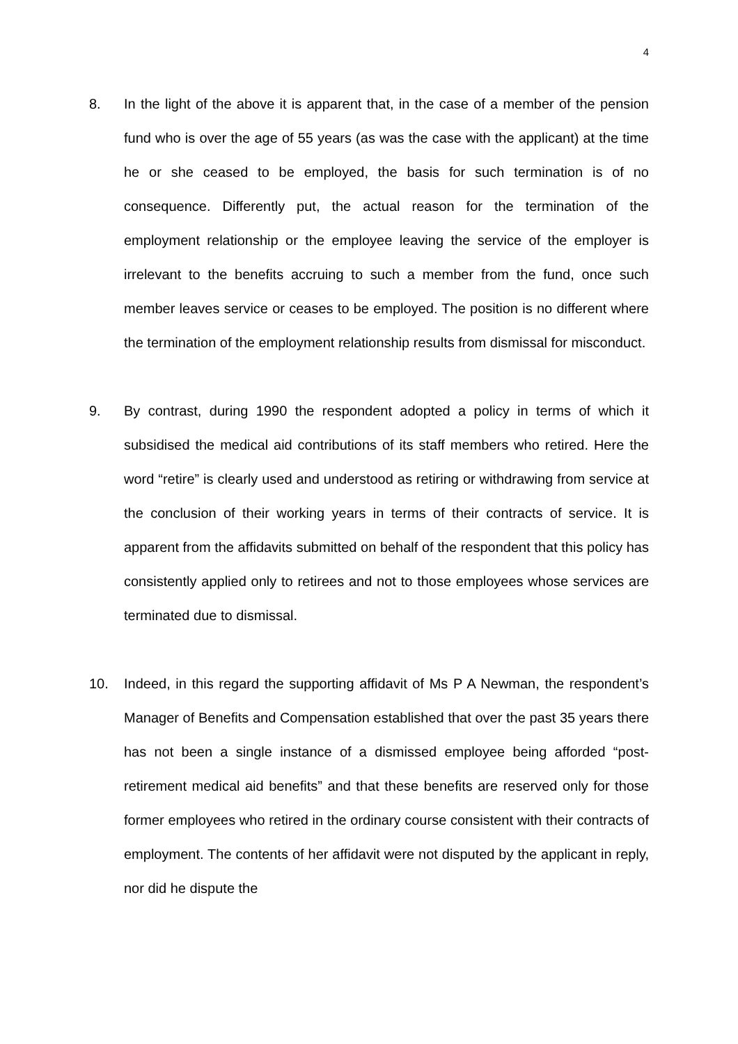4
8. In the light of the above it is apparent that, in the case of a member of the pension fund who is over the age of 55 years (as was the case with the applicant) at the time he or she ceased to be employed, the basis for such termination is of no consequence. Differently put, the actual reason for the termination of the employment relationship or the employee leaving the service of the employer is irrelevant to the benefits accruing to such a member from the fund, once such member leaves service or ceases to be employed. The position is no different where the termination of the employment relationship results from dismissal for misconduct.
9. By contrast, during 1990 the respondent adopted a policy in terms of which it subsidised the medical aid contributions of its staff members who retired. Here the word “retire” is clearly used and understood as retiring or withdrawing from service at the conclusion of their working years in terms of their contracts of service. It is apparent from the affidavits submitted on behalf of the respondent that this policy has consistently applied only to retirees and not to those employees whose services are terminated due to dismissal.
10. Indeed, in this regard the supporting affidavit of Ms P A Newman, the respondent’s Manager of Benefits and Compensation established that over the past 35 years there has not been a single instance of a dismissed employee being afforded “post-retirement medical aid benefits” and that these benefits are reserved only for those former employees who retired in the ordinary course consistent with their contracts of employment. The contents of her affidavit were not disputed by the applicant in reply, nor did he dispute the